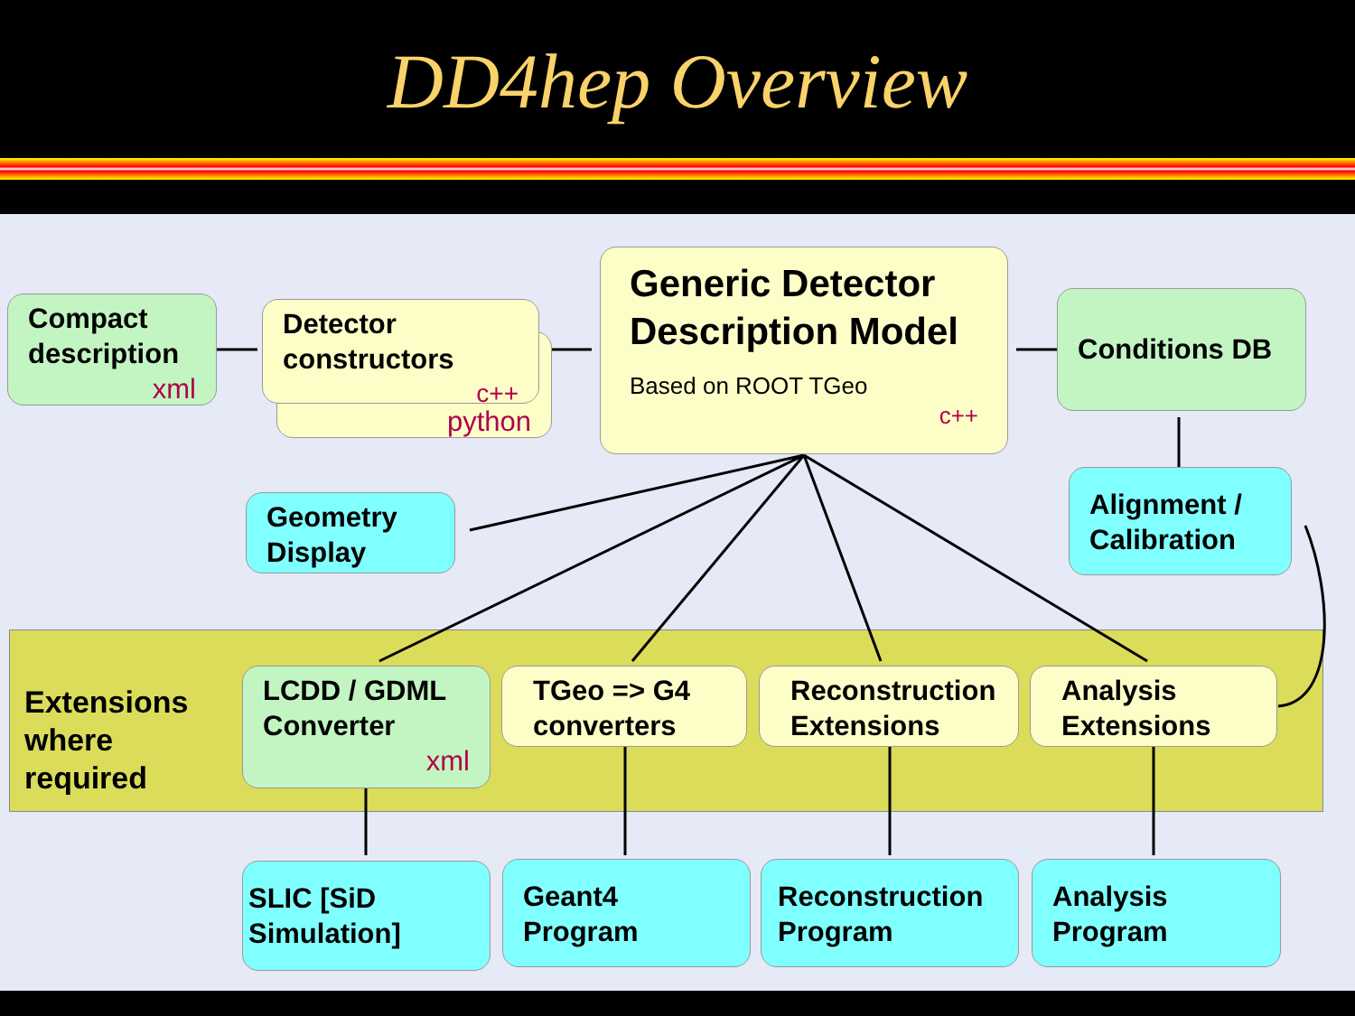DD4hep Overview
Extensions
where
required
Compact description
xml
python
Detector constructors
c++
Generic Detector Description Model
Based on ROOT TGeo
c++
Conditions DB
Geometry Display
Alignment / Calibration
LCDD / GDML Converter
xml
TGeo => G4 converters
Reconstruction Extensions
Analysis Extensions
SLIC [SiD Simulation]
Geant4 Program
Reconstruction Program
Analysis Program